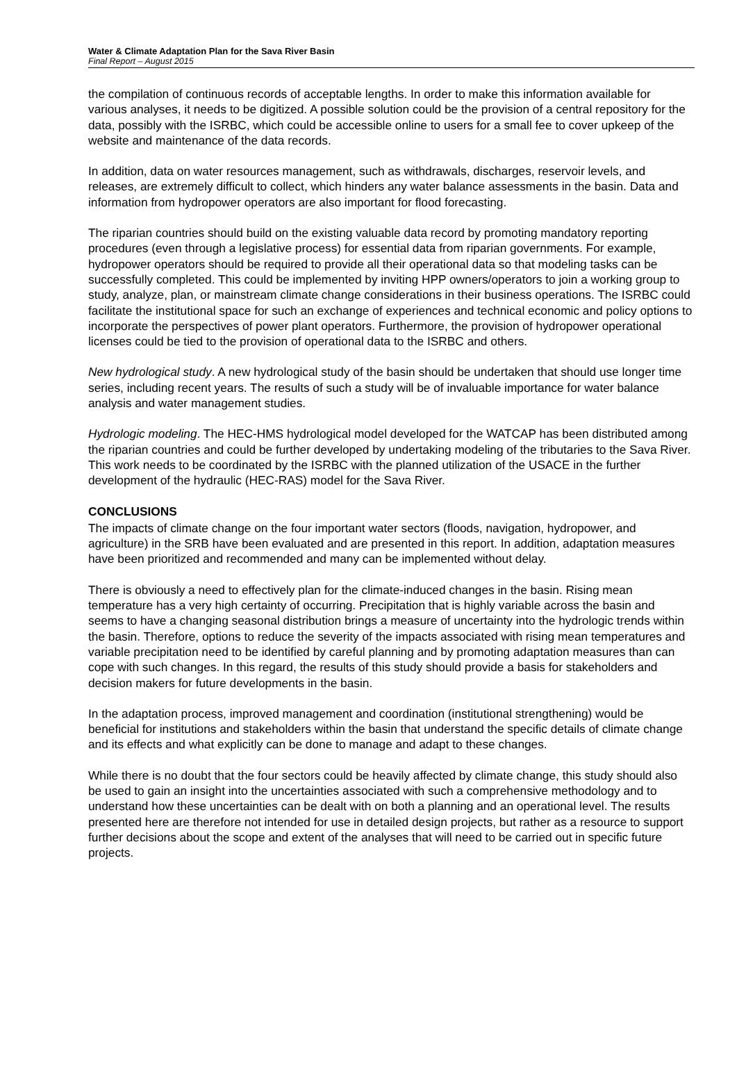Water & Climate Adaptation Plan for the Sava River Basin
Final Report – August 2015
the compilation of continuous records of acceptable lengths. In order to make this information available for various analyses, it needs to be digitized. A possible solution could be the provision of a central repository for the data, possibly with the ISRBC, which could be accessible online to users for a small fee to cover upkeep of the website and maintenance of the data records.
In addition, data on water resources management, such as withdrawals, discharges, reservoir levels, and releases, are extremely difficult to collect, which hinders any water balance assessments in the basin. Data and information from hydropower operators are also important for flood forecasting.
The riparian countries should build on the existing valuable data record by promoting mandatory reporting procedures (even through a legislative process) for essential data from riparian governments. For example, hydropower operators should be required to provide all their operational data so that modeling tasks can be successfully completed. This could be implemented by inviting HPP owners/operators to join a working group to study, analyze, plan, or mainstream climate change considerations in their business operations. The ISRBC could facilitate the institutional space for such an exchange of experiences and technical economic and policy options to incorporate the perspectives of power plant operators. Furthermore, the provision of hydropower operational licenses could be tied to the provision of operational data to the ISRBC and others.
New hydrological study. A new hydrological study of the basin should be undertaken that should use longer time series, including recent years. The results of such a study will be of invaluable importance for water balance analysis and water management studies.
Hydrologic modeling. The HEC-HMS hydrological model developed for the WATCAP has been distributed among the riparian countries and could be further developed by undertaking modeling of the tributaries to the Sava River. This work needs to be coordinated by the ISRBC with the planned utilization of the USACE in the further development of the hydraulic (HEC-RAS) model for the Sava River.
CONCLUSIONS
The impacts of climate change on the four important water sectors (floods, navigation, hydropower, and agriculture) in the SRB have been evaluated and are presented in this report. In addition, adaptation measures have been prioritized and recommended and many can be implemented without delay.
There is obviously a need to effectively plan for the climate-induced changes in the basin. Rising mean temperature has a very high certainty of occurring. Precipitation that is highly variable across the basin and seems to have a changing seasonal distribution brings a measure of uncertainty into the hydrologic trends within the basin. Therefore, options to reduce the severity of the impacts associated with rising mean temperatures and variable precipitation need to be identified by careful planning and by promoting adaptation measures than can cope with such changes. In this regard, the results of this study should provide a basis for stakeholders and decision makers for future developments in the basin.
In the adaptation process, improved management and coordination (institutional strengthening) would be beneficial for institutions and stakeholders within the basin that understand the specific details of climate change and its effects and what explicitly can be done to manage and adapt to these changes.
While there is no doubt that the four sectors could be heavily affected by climate change, this study should also be used to gain an insight into the uncertainties associated with such a comprehensive methodology and to understand how these uncertainties can be dealt with on both a planning and an operational level. The results presented here are therefore not intended for use in detailed design projects, but rather as a resource to support further decisions about the scope and extent of the analyses that will need to be carried out in specific future projects.